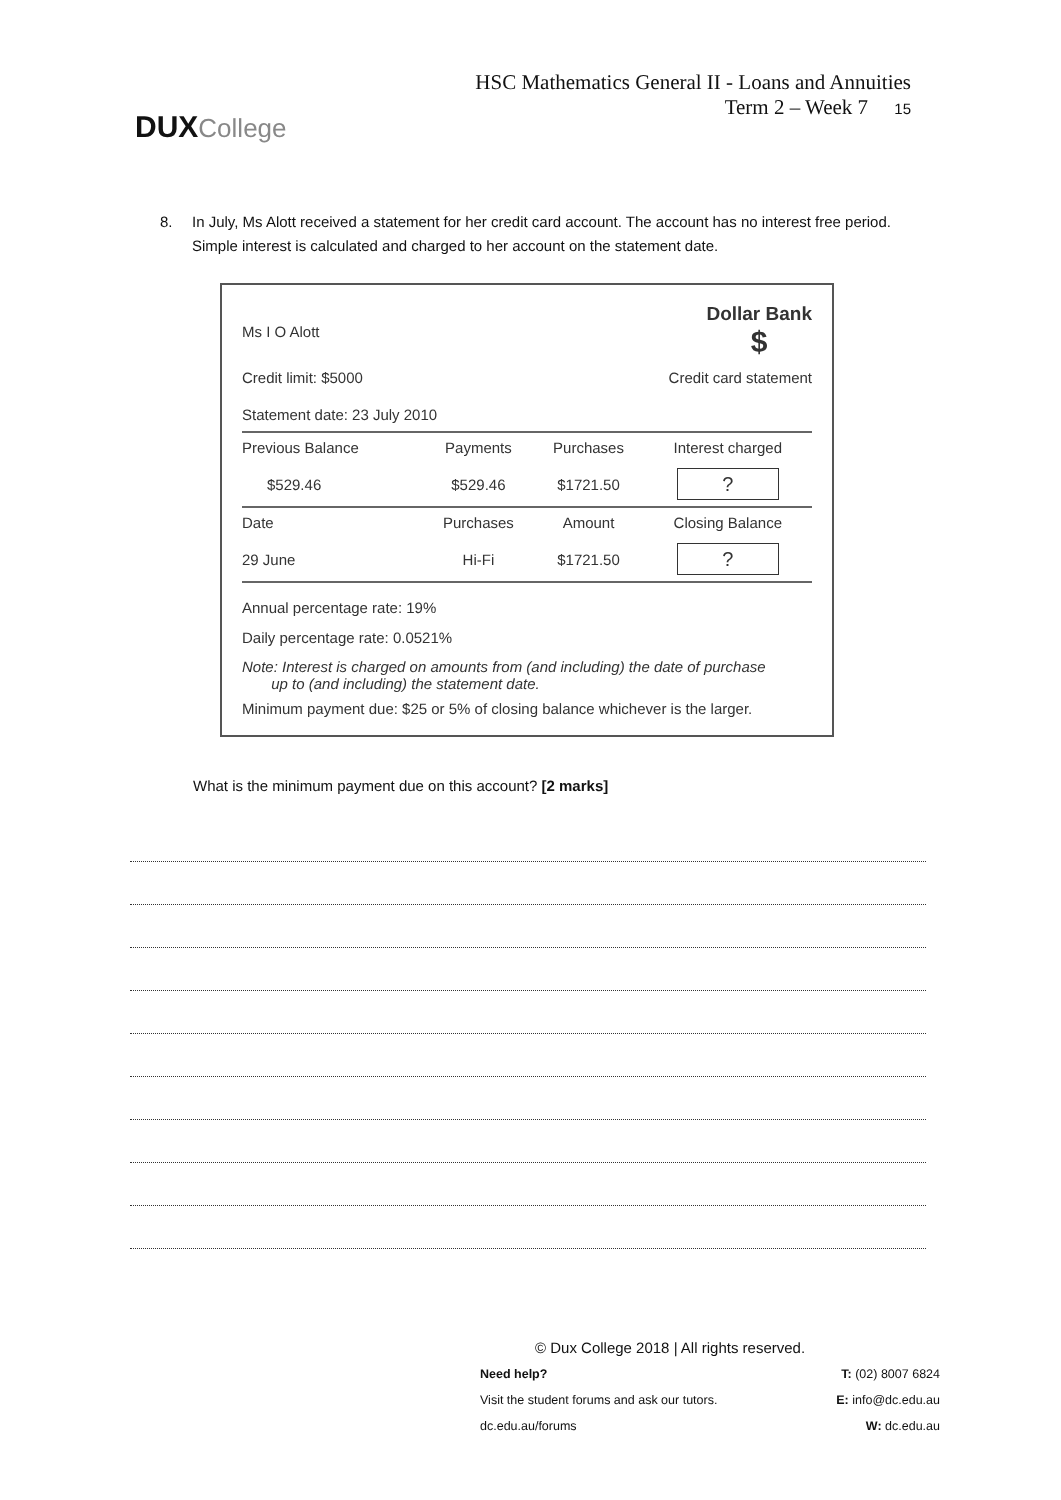DUXCollege
HSC Mathematics General II - Loans and Annuities
Term 2 – Week 7 15
8. In July, Ms Alott received a statement for her credit card account. The account has no interest free period. Simple interest is calculated and charged to her account on the statement date.
Ms I O Alott
Dollar Bank
$
Credit limit: $5000 Credit card statement
Statement date: 23 July 2010
| Previous Balance | Payments | Purchases | Interest charged |
| --- | --- | --- | --- |
| $529.46 | $529.46 | $1721.50 | ? |
| Date | Purchases | Amount | Closing Balance |
| 29 June | Hi-Fi | $1721.50 | ? |
Annual percentage rate: 19%
Daily percentage rate: 0.0521%
Note: Interest is charged on amounts from (and including) the date of purchase
up to (and including) the statement date.
Minimum payment due: $25 or 5% of closing balance whichever is the larger.
What is the minimum payment due on this account? [2 marks]
© Dux College 2018 | All rights reserved.
Need help? T: (02) 8007 6824
Visit the student forums and ask our tutors. E: info@dc.edu.au
dc.edu.au/forums W: dc.edu.au